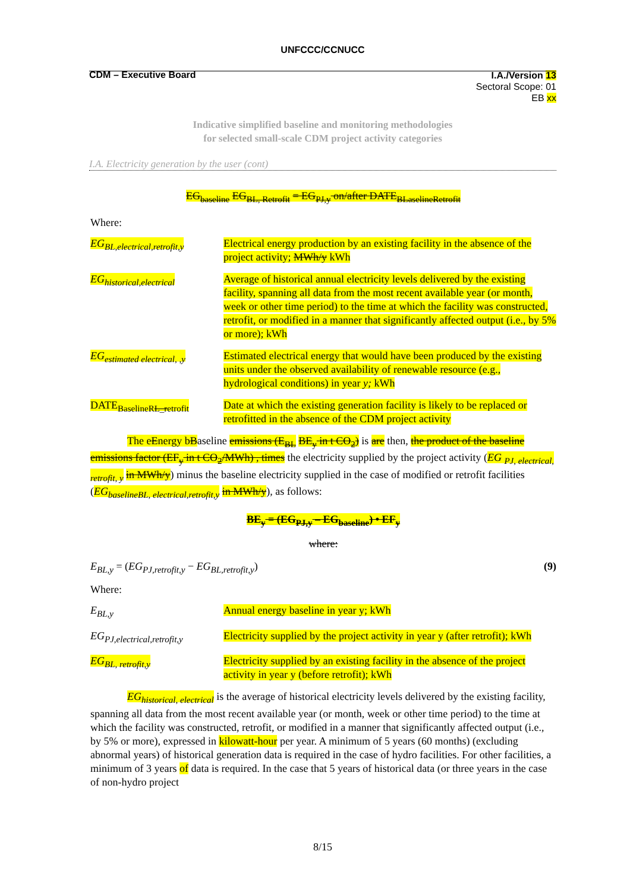UNFCCC/CCNUCC
CDM – Executive Board
I.A./Version 13
Sectoral Scope: 01
EB xx
Indicative simplified baseline and monitoring methodologies
for selected small-scale CDM project activity categories
I.A. Electricity generation by the user (cont)
EG<sub>baseline</sub> EG<sub>BL, Retrofit</sub> = EG<sub>PJ,y</sub> on/after DATE<sub>BLaselineRetrofit</sub>
Where:
| EG<sub>BL,electrical,retrofit,y</sub> | Electrical energy production by an existing facility in the absence of the project activity; MWh/y kWh |
| EG<sub>historical,electrical</sub> | Average of historical annual electricity levels delivered by the existing facility, spanning all data from the most recent available year (or month, week or other time period) to the time at which the facility was constructed, retrofit, or modified in a manner that significantly affected output (i.e., by 5% or more); kWh |
| EG<sub>estimated electrical, ,y</sub> | Estimated electrical energy that would have been produced by the existing units under the observed availability of renewable resource (e.g., hydrological conditions) in year y; kWh |
| DATE<sub>BaselineRL_retrofit</sub> | Date at which the existing generation facility is likely to be replaced or retrofitted in the absence of the CDM project activity |
The eEnergy bBaseline emissions (E<sub>BL</sub> BE<sub>y</sub> in t CO<sub>2</sub>) is are then, the product of the baseline emissions factor (EF<sub>y</sub> in t CO<sub>2</sub>/MWh) , times the electricity supplied by the project activity (EG <sub>PJ, electrical, retrofit, y</sub> in MWh/y) minus the baseline electricity supplied in the case of modified or retrofit facilities (EG<sub>baselineBL, electrical,retrofit,y</sub> in MWh/y), as follows:
BE<sub>y</sub> = (EG<sub>PJ,y</sub> – EG<sub>baseline</sub>) • EF<sub>y</sub>
where:
E<sub>BL,y</sub> = (EG<sub>PJ,retrofit,y</sub> − EG<sub>BL,retrofit,y</sub>) (9)
Where:
| E<sub>BL,y</sub> | Annual energy baseline in year y; kWh |
| EG<sub>PJ,electrical,retrofit,y</sub> | Electricity supplied by the project activity in year y (after retrofit); kWh |
| EG<sub>BL, retrofit,y</sub> | Electricity supplied by an existing facility in the absence of the project activity in year y (before retrofit); kWh |
EG<sub>historical, electrical</sub> is the average of historical electricity levels delivered by the existing facility, spanning all data from the most recent available year (or month, week or other time period) to the time at which the facility was constructed, retrofit, or modified in a manner that significantly affected output (i.e., by 5% or more), expressed in kilowatt-hour per year. A minimum of 5 years (60 months) (excluding abnormal years) of historical generation data is required in the case of hydro facilities. For other facilities, a minimum of 3 years of data is required. In the case that 5 years of historical data (or three years in the case of non-hydro project
8/15